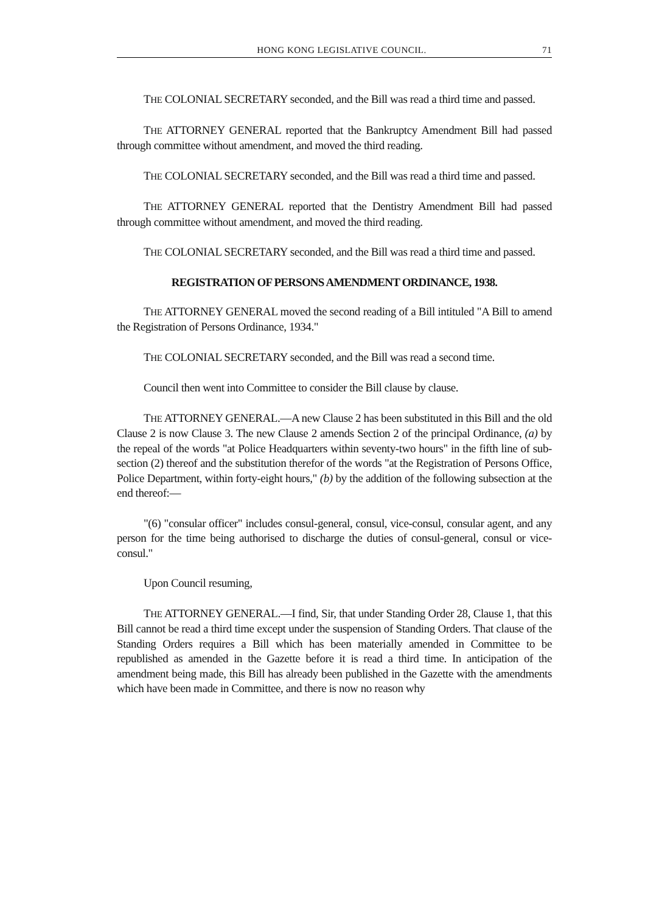HONG KONG LEGISLATIVE COUNCIL. 71
THE COLONIAL SECRETARY seconded, and the Bill was read a third time and passed.
THE ATTORNEY GENERAL reported that the Bankruptcy Amendment Bill had passed through committee without amendment, and moved the third reading.
THE COLONIAL SECRETARY seconded, and the Bill was read a third time and passed.
THE ATTORNEY GENERAL reported that the Dentistry Amendment Bill had passed through committee without amendment, and moved the third reading.
THE COLONIAL SECRETARY seconded, and the Bill was read a third time and passed.
REGISTRATION OF PERSONS AMENDMENT ORDINANCE, 1938.
THE ATTORNEY GENERAL moved the second reading of a Bill intituled "A Bill to amend the Registration of Persons Ordinance, 1934."
THE COLONIAL SECRETARY seconded, and the Bill was read a second time.
Council then went into Committee to consider the Bill clause by clause.
THE ATTORNEY GENERAL.—A new Clause 2 has been substituted in this Bill and the old Clause 2 is now Clause 3. The new Clause 2 amends Section 2 of the principal Ordinance, (a) by the repeal of the words "at Police Headquarters within seventy-two hours" in the fifth line of sub-section (2) thereof and the substitution therefor of the words "at the Registration of Persons Office, Police Department, within forty-eight hours," (b) by the addition of the following subsection at the end thereof:—
"(6) "consular officer" includes consul-general, consul, vice-consul, consular agent, and any person for the time being authorised to discharge the duties of consul-general, consul or vice-consul."
Upon Council resuming,
THE ATTORNEY GENERAL.—I find, Sir, that under Standing Order 28, Clause 1, that this Bill cannot be read a third time except under the suspension of Standing Orders. That clause of the Standing Orders requires a Bill which has been materially amended in Committee to be republished as amended in the Gazette before it is read a third time. In anticipation of the amendment being made, this Bill has already been published in the Gazette with the amendments which have been made in Committee, and there is now no reason why